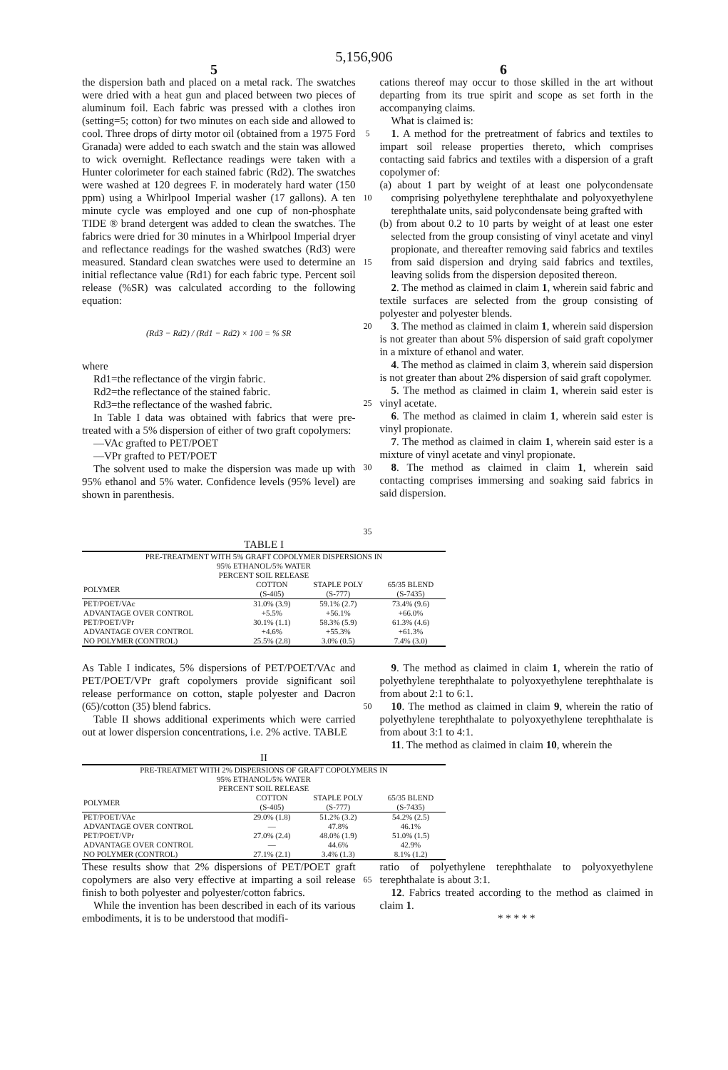5,156,906
5 6
the dispersion bath and placed on a metal rack. The swatches were dried with a heat gun and placed between two pieces of aluminum foil. Each fabric was pressed with a clothes iron (setting=5; cotton) for two minutes on each side and allowed to cool. Three drops of dirty motor oil (obtained from a 1975 Ford Granada) were added to each swatch and the stain was allowed to wick overnight. Reflectance readings were taken with a Hunter colorimeter for each stained fabric (Rd2). The swatches were washed at 120 degrees F. in moderately hard water (150 ppm) using a Whirlpool Imperial washer (17 gallons). A ten minute cycle was employed and one cup of non-phosphate TIDE ® brand detergent was added to clean the swatches. The fabrics were dried for 30 minutes in a Whirlpool Imperial dryer and reflectance readings for the washed swatches (Rd3) were measured. Standard clean swatches were used to determine an initial reflectance value (Rd1) for each fabric type. Percent soil release (%SR) was calculated according to the following equation:
(Rd3 − Rd2) / (Rd1 − Rd2) × 100 = % SR
where
Rd1=the reflectance of the virgin fabric.
Rd2=the reflectance of the stained fabric.
Rd3=the reflectance of the washed fabric.
In Table I data was obtained with fabrics that were pre-treated with a 5% dispersion of either of two graft copolymers:
—VAc grafted to PET/POET
—VPr grafted to PET/POET
The solvent used to make the dispersion was made up with 95% ethanol and 5% water. Confidence levels (95% level) are shown in parenthesis.
5
10
15
20
25
30
35
cations thereof may occur to those skilled in the art without departing from its true spirit and scope as set forth in the accompanying claims.
What is claimed is:
1. A method for the pretreatment of fabrics and textiles to impart soil release properties thereto, which comprises contacting said fabrics and textiles with a dispersion of a graft copolymer of:
(a) about 1 part by weight of at least one polycondensate comprising polyethylene terephthalate and polyoxyethylene terephthalate units, said polycondensate being grafted with
(b) from about 0.2 to 10 parts by weight of at least one ester selected from the group consisting of vinyl acetate and vinyl propionate, and thereafter removing said fabrics and textiles from said dispersion and drying said fabrics and textiles, leaving solids from the dispersion deposited thereon.
2. The method as claimed in claim 1, wherein said fabric and textile surfaces are selected from the group consisting of polyester and polyester blends.
3. The method as claimed in claim 1, wherein said dispersion is not greater than about 5% dispersion of said graft copolymer in a mixture of ethanol and water.
4. The method as claimed in claim 3, wherein said dispersion is not greater than about 2% dispersion of said graft copolymer.
5. The method as claimed in claim 1, wherein said ester is vinyl acetate.
6. The method as claimed in claim 1, wherein said ester is vinyl propionate.
7. The method as claimed in claim 1, wherein said ester is a mixture of vinyl acetate and vinyl propionate.
8. The method as claimed in claim 1, wherein said contacting comprises immersing and soaking said fabrics in said dispersion.
TABLE I
| PRE-TREATMENT WITH 5% GRAFT COPOLYMER DISPERSIONS IN 95% ETHANOL/5% WATER PERCENT SOIL RELEASE | | | |
| --- | --- | --- | --- |
| POLYMER | COTTON (S-405) | STAPLE POLY (S-777) | 65/35 BLEND (S-7435) |
| PET/POET/VAc | 31.0% (3.9) | 59.1% (2.7) | 73.4% (9.6) |
| ADVANTAGE OVER CONTROL | +5.5% | +56.1% | +66.0% |
| PET/POET/VPr | 30.1% (1.1) | 58.3% (5.9) | 61.3% (4.6) |
| ADVANTAGE OVER CONTROL | +4.6% | +55.3% | +61.3% |
| NO POLYMER (CONTROL) | 25.5% (2.8) | 3.0% (0.5) | 7.4% (3.0) |
As Table I indicates, 5% dispersions of PET/POET/VAc and PET/POET/VPr graft copolymers provide significant soil release performance on cotton, staple polyester and Dacron (65)/cotton (35) blend fabrics.
Table II shows additional experiments which were carried out at lower dispersion concentrations, i.e. 2% active. TABLE
50
9. The method as claimed in claim 1, wherein the ratio of polyethylene terephthalate to polyoxyethylene terephthalate is from about 2:1 to 6:1.
10. The method as claimed in claim 9, wherein the ratio of polyethylene terephthalate to polyoxyethylene terephthalate is from about 3:1 to 4:1.
11. The method as claimed in claim 10, wherein the
II
| PRE-TREATMET WITH 2% DISPERSIONS OF GRAFT COPOLYMERS IN 95% ETHANOL/5% WATER PERCENT SOIL RELEASE | | | |
| --- | --- | --- | --- |
| POLYMER | COTTON (S-405) | STAPLE POLY (S-777) | 65/35 BLEND (S-7435) |
| PET/POET/VAc | 29.0% (1.8) | 51.2% (3.2) | 54.2% (2.5) |
| ADVANTAGE OVER CONTROL | — | 47.8% | 46.1% |
| PET/POET/VPr | 27.0% (2.4) | 48.0% (1.9) | 51.0% (1.5) |
| ADVANTAGE OVER CONTROL | — | 44.6% | 42.9% |
| NO POLYMER (CONTROL) | 27.1% (2.1) | 3.4% (1.3) | 8.1% (1.2) |
These results show that 2% dispersions of PET/POET graft copolymers are also very effective at imparting a soil release finish to both polyester and polyester/cotton fabrics.
While the invention has been described in each of its various embodiments, it is to be understood that modifi-
65
ratio of polyethylene terephthalate to polyoxyethylene terephthalate is about 3:1.
12. Fabrics treated according to the method as claimed in claim 1.
* * * * *